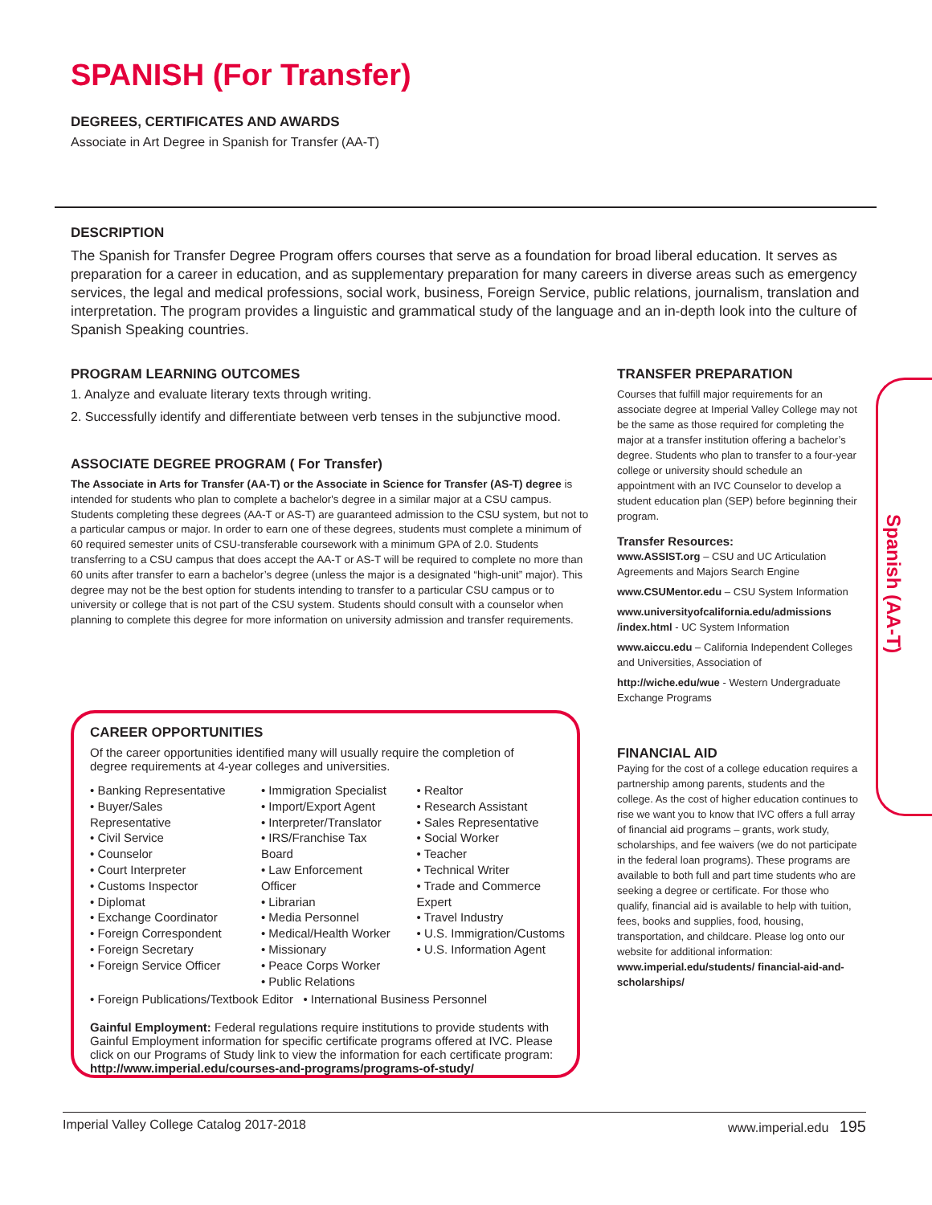SPANISH (For Transfer)
DEGREES, CERTIFICATES AND AWARDS
Associate in Art Degree in Spanish for Transfer (AA-T)
DESCRIPTION
The Spanish for Transfer Degree Program offers courses that serve as a foundation for broad liberal education. It serves as preparation for a career in education, and as supplementary preparation for many careers in diverse areas such as emergency services, the legal and medical professions, social work, business, Foreign Service, public relations, journalism, translation and interpretation. The program provides a linguistic and grammatical study of the language and an in-depth look into the culture of Spanish Speaking countries.
PROGRAM LEARNING OUTCOMES
1. Analyze and evaluate literary texts through writing.
2. Successfully identify and differentiate between verb tenses in the subjunctive mood.
ASSOCIATE DEGREE PROGRAM ( For Transfer)
The Associate in Arts for Transfer (AA-T) or the Associate in Science for Transfer (AS-T) degree is intended for students who plan to complete a bachelor's degree in a similar major at a CSU campus. Students completing these degrees (AA-T or AS-T) are guaranteed admission to the CSU system, but not to a particular campus or major. In order to earn one of these degrees, students must complete a minimum of 60 required semester units of CSU-transferable coursework with a minimum GPA of 2.0. Students transferring to a CSU campus that does accept the AA-T or AS-T will be required to complete no more than 60 units after transfer to earn a bachelor’s degree (unless the major is a designated “high-unit” major). This degree may not be the best option for students intending to transfer to a particular CSU campus or to university or college that is not part of the CSU system. Students should consult with a counselor when planning to complete this degree for more information on university admission and transfer requirements.
CAREER OPPORTUNITIES
Of the career opportunities identified many will usually require the completion of degree requirements at 4-year colleges and universities.
• Banking Representative
• Buyer/Sales Representative
• Civil Service
• Counselor
• Court Interpreter
• Customs Inspector
• Diplomat
• Exchange Coordinator
• Foreign Correspondent
• Foreign Secretary
• Foreign Service Officer
• Immigration Specialist
• Import/Export Agent
• Interpreter/Translator
• IRS/Franchise Tax Board
• Law Enforcement Officer
• Librarian
• Media Personnel
• Medical/Health Worker
• Missionary
• Peace Corps Worker
• Public Relations
• Realtor
• Research Assistant
• Sales Representative
• Social Worker
• Teacher
• Technical Writer
• Trade and Commerce Expert
• Travel Industry
• U.S. Immigration/Customs
• U.S. Information Agent
• Foreign Publications/Textbook Editor • International Business Personnel
Gainful Employment: Federal regulations require institutions to provide students with Gainful Employment information for specific certificate programs offered at IVC. Please click on our Programs of Study link to view the information for each certificate program: http://www.imperial.edu/courses-and-programs/programs-of-study/
TRANSFER PREPARATION
Courses that fulfill major requirements for an associate degree at Imperial Valley College may not be the same as those required for completing the major at a transfer institution offering a bachelor’s degree. Students who plan to transfer to a four-year college or university should schedule an appointment with an IVC Counselor to develop a student education plan (SEP) before beginning their program.
Transfer Resources:
www.ASSIST.org – CSU and UC Articulation Agreements and Majors Search Engine
www.CSUMentor.edu – CSU System Information
www.universityofcalifornia.edu/admissions /index.html - UC System Information
www.aiccu.edu – California Independent Colleges and Universities, Association of
http://wiche.edu/wue - Western Undergraduate Exchange Programs
FINANCIAL AID
Paying for the cost of a college education requires a partnership among parents, students and the college. As the cost of higher education continues to rise we want you to know that IVC offers a full array of financial aid programs – grants, work study, scholarships, and fee waivers (we do not participate in the federal loan programs). These programs are available to both full and part time students who are seeking a degree or certificate. For those who qualify, financial aid is available to help with tuition, fees, books and supplies, food, housing, transportation, and childcare. Please log onto our website for additional information: www.imperial.edu/students/ financial-aid-and-scholarships/
Spanish (AA-T)
Imperial Valley College Catalog 2017-2018 www.imperial.edu 195